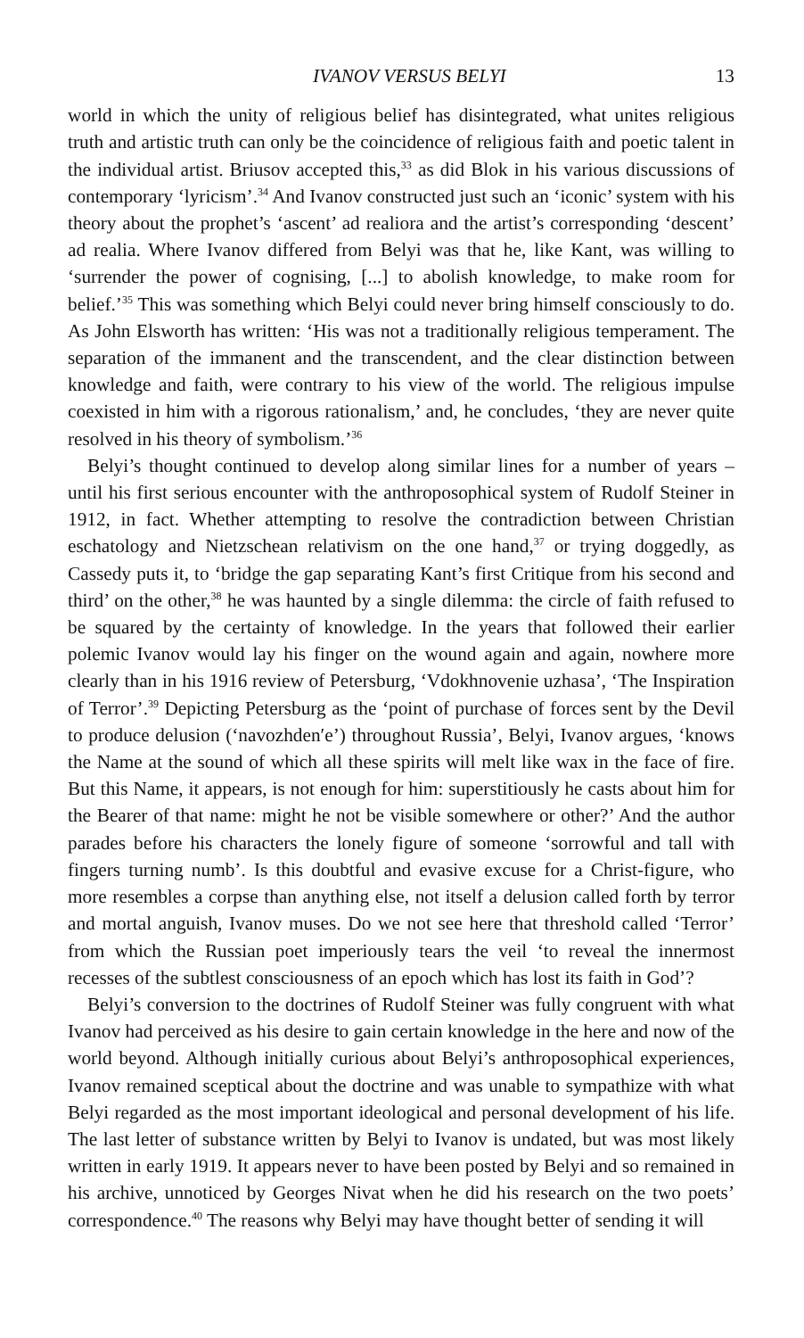IVANOV VERSUS BELYI 13
world in which the unity of religious belief has disintegrated, what unites religious truth and artistic truth can only be the coincidence of religious faith and poetic talent in the individual artist. Briusov accepted this,<sup>33</sup> as did Blok in his various discussions of contemporary ‘lyricism’.<sup>34</sup> And Ivanov constructed just such an ‘iconic’ system with his theory about the prophet’s ‘ascent’ ad realiora and the artist’s corresponding ‘descent’ ad realia. Where Ivanov differed from Belyi was that he, like Kant, was willing to ‘surrender the power of cognising, [...] to abolish knowledge, to make room for belief.’<sup>35</sup> This was something which Belyi could never bring himself consciously to do. As John Elsworth has written: ‘His was not a traditionally religious temperament. The separation of the immanent and the transcendent, and the clear distinction between knowledge and faith, were contrary to his view of the world. The religious impulse coexisted in him with a rigorous rationalism,’ and, he concludes, ‘they are never quite resolved in his theory of symbolism.’<sup>36</sup>
Belyi’s thought continued to develop along similar lines for a number of years – until his first serious encounter with the anthroposophical system of Rudolf Steiner in 1912, in fact. Whether attempting to resolve the contradiction between Christian eschatology and Nietzschean relativism on the one hand,<sup>37</sup> or trying doggedly, as Cassedy puts it, to ‘bridge the gap separating Kant’s first Critique from his second and third’ on the other,<sup>38</sup> he was haunted by a single dilemma: the circle of faith refused to be squared by the certainty of knowledge. In the years that followed their earlier polemic Ivanov would lay his finger on the wound again and again, nowhere more clearly than in his 1916 review of Petersburg, ‘Vdokhnovenie uzhasa’, ‘The Inspiration of Terror’.<sup>39</sup> Depicting Petersburg as the ‘point of purchase of forces sent by the Devil to produce delusion (‘navozhden′e’) throughout Russia’, Belyi, Ivanov argues, ‘knows the Name at the sound of which all these spirits will melt like wax in the face of fire. But this Name, it appears, is not enough for him: superstitiously he casts about him for the Bearer of that name: might he not be visible somewhere or other?’ And the author parades before his characters the lonely figure of someone ‘sorrowful and tall with fingers turning numb’. Is this doubtful and evasive excuse for a Christ-figure, who more resembles a corpse than anything else, not itself a delusion called forth by terror and mortal anguish, Ivanov muses. Do we not see here that threshold called ‘Terror’ from which the Russian poet imperiously tears the veil ‘to reveal the innermost recesses of the subtlest consciousness of an epoch which has lost its faith in God’?
Belyi’s conversion to the doctrines of Rudolf Steiner was fully congruent with what Ivanov had perceived as his desire to gain certain knowledge in the here and now of the world beyond. Although initially curious about Belyi’s anthroposophical experiences, Ivanov remained sceptical about the doctrine and was unable to sympathize with what Belyi regarded as the most important ideological and personal development of his life. The last letter of substance written by Belyi to Ivanov is undated, but was most likely written in early 1919. It appears never to have been posted by Belyi and so remained in his archive, unnoticed by Georges Nivat when he did his research on the two poets’ correspondence.<sup>40</sup> The reasons why Belyi may have thought better of sending it will